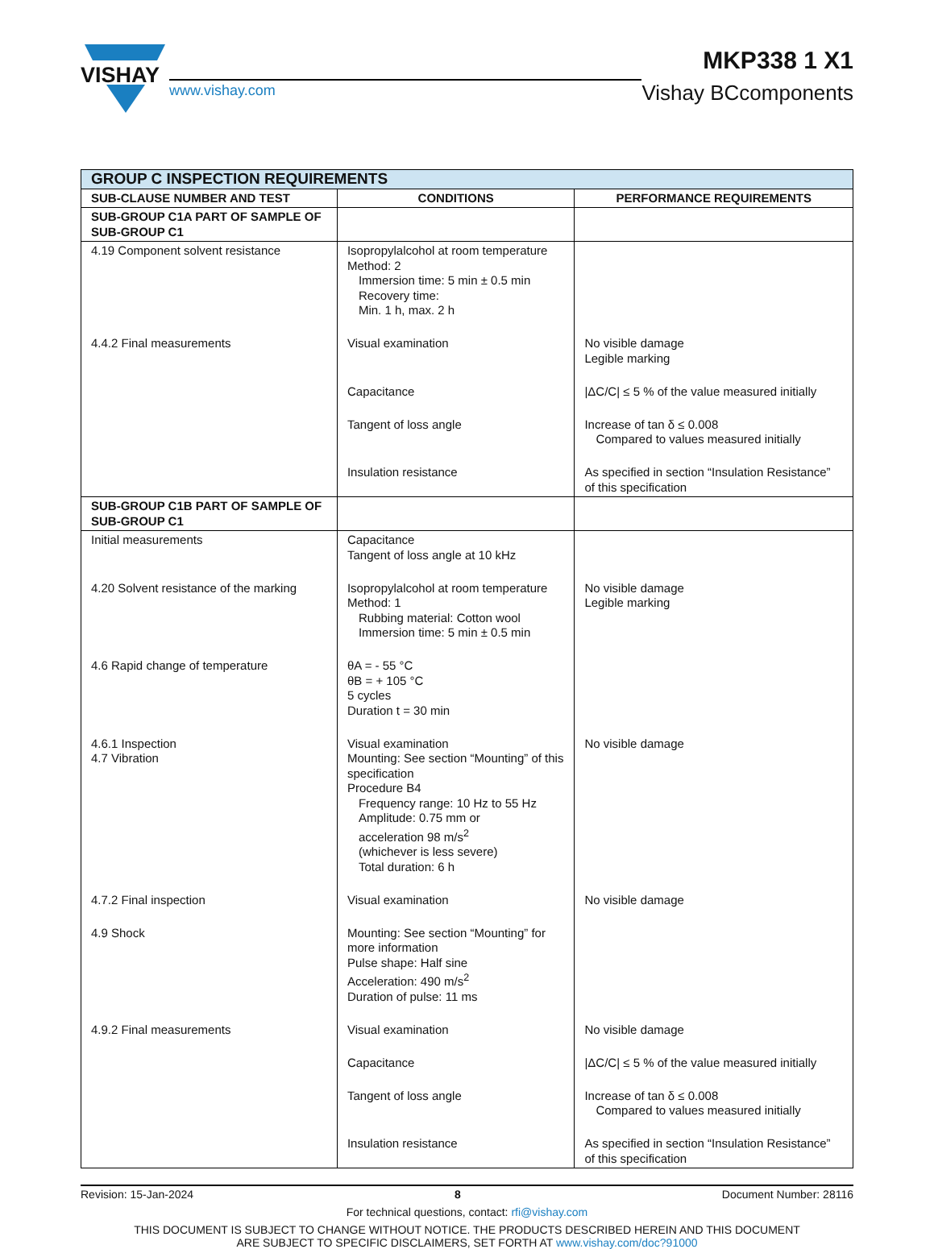VISHAY
www.vishay.com
MKP338 1 X1
Vishay BCcomponents
| GROUP C INSPECTION REQUIREMENTS | | |
| --- | --- | --- |
| SUB-CLAUSE NUMBER AND TEST | CONDITIONS | PERFORMANCE REQUIREMENTS |
| SUB-GROUP C1A PART OF SAMPLE OF SUB-GROUP C1 | | |
| 4.19 Component solvent resistance | Isopropylalcohol at room temperature Method: 2 Immersion time: 5 min ± 0.5 min Recovery time: Min. 1 h, max. 2 h | |
| 4.4.2 Final measurements | Visual examination | No visible damage Legible marking |
| | Capacitance | /ΔC/C/ ≤ 5 % of the value measured initially |
| | Tangent of loss angle | Increase of tan δ ≤ 0.008 Compared to values measured initially |
| | Insulation resistance | As specified in section “Insulation Resistance” of this specification |
| SUB-GROUP C1B PART OF SAMPLE OF SUB-GROUP C1 | | |
| Initial measurements | Capacitance Tangent of loss angle at 10 kHz | |
| 4.20 Solvent resistance of the marking | Isopropylalcohol at room temperature Method: 1 Rubbing material: Cotton wool Immersion time: 5 min ± 0.5 min | No visible damage Legible marking |
| 4.6 Rapid change of temperature | θA = - 55 °C θB = + 105 °C 5 cycles Duration t = 30 min | |
| 4.6.1 Inspection 4.7 Vibration | Visual examination Mounting: See section “Mounting” of this specification Procedure B4 Frequency range: 10 Hz to 55 Hz Amplitude: 0.75 mm or acceleration 98 m/s<sup>2</sup> (whichever is less severe) Total duration: 6 h | No visible damage |
| 4.7.2 Final inspection | Visual examination | No visible damage |
| 4.9 Shock | Mounting: See section “Mounting” for more information Pulse shape: Half sine Acceleration: 490 m/s<sup>2</sup> Duration of pulse: 11 ms | |
| 4.9.2 Final measurements | Visual examination | No visible damage |
| | Capacitance | /ΔC/C/ ≤ 5 % of the value measured initially |
| | Tangent of loss angle | Increase of tan δ ≤ 0.008 Compared to values measured initially |
| | Insulation resistance | As specified in section “Insulation Resistance” of this specification |
Revision: 15-Jan-2024 8 Document Number: 28116
For technical questions, contact: rfi@vishay.com
THIS DOCUMENT IS SUBJECT TO CHANGE WITHOUT NOTICE. THE PRODUCTS DESCRIBED HEREIN AND THIS DOCUMENT
ARE SUBJECT TO SPECIFIC DISCLAIMERS, SET FORTH AT www.vishay.com/doc?91000